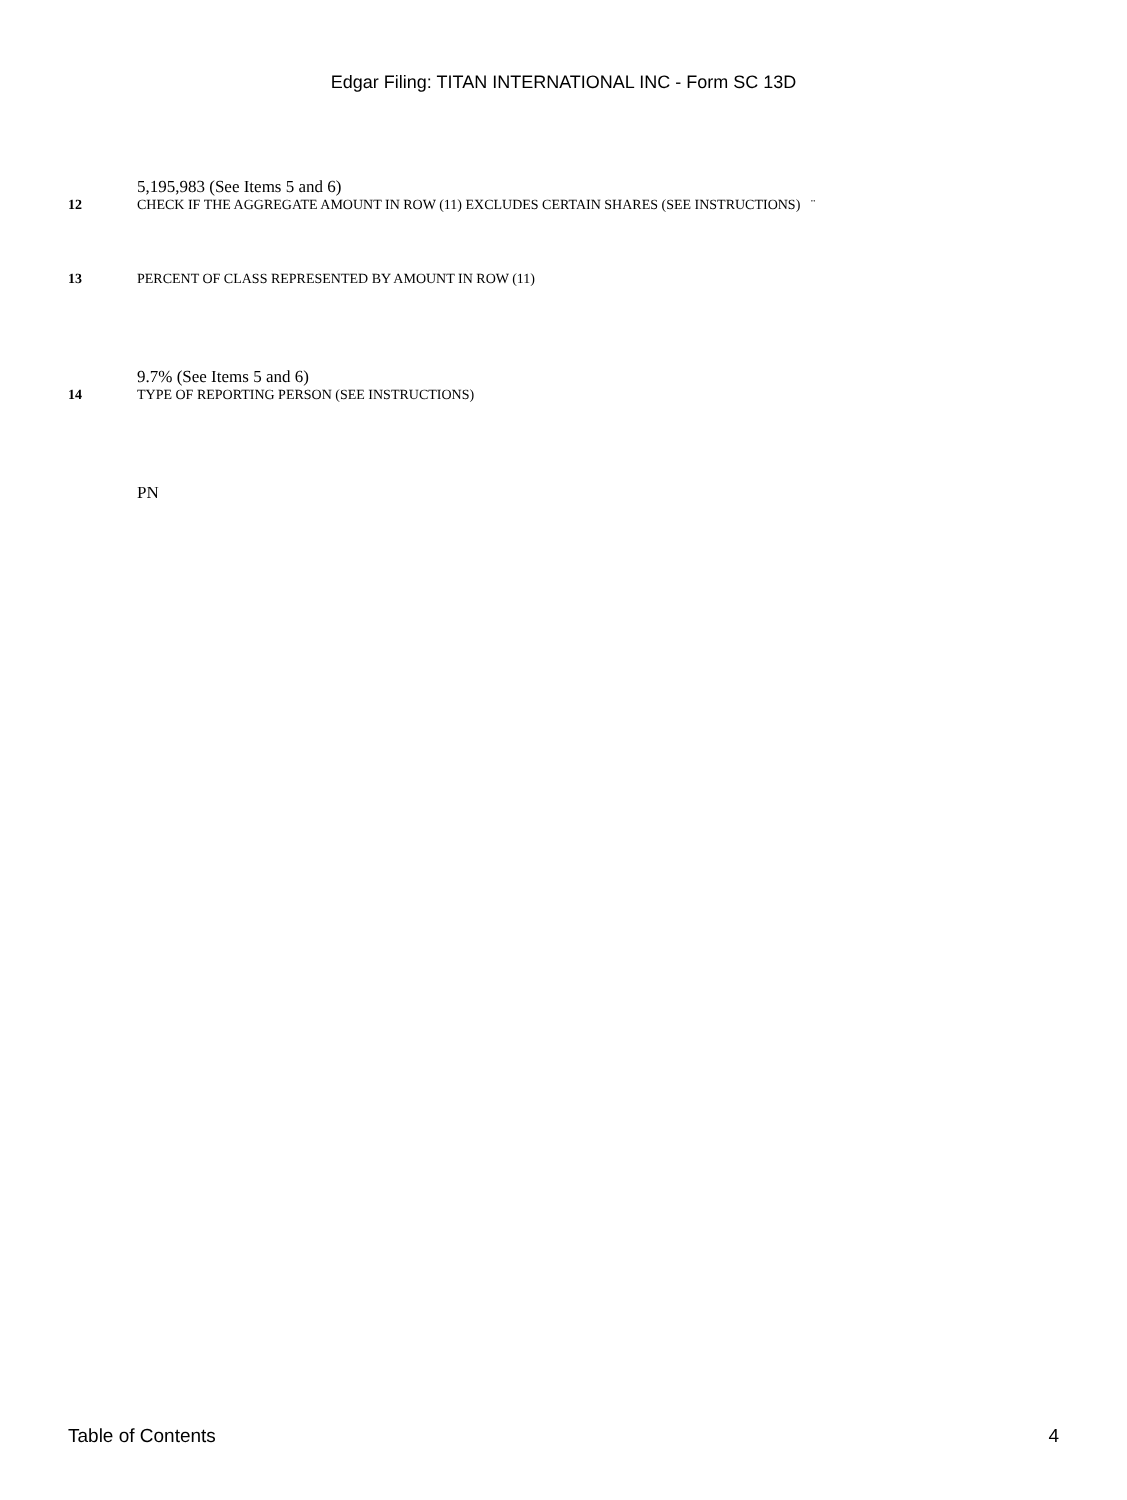Edgar Filing: TITAN INTERNATIONAL INC - Form SC 13D
5,195,983 (See Items 5 and 6)
12 CHECK IF THE AGGREGATE AMOUNT IN ROW (11) EXCLUDES CERTAIN SHARES (SEE INSTRUCTIONS) ¨
13 PERCENT OF CLASS REPRESENTED BY AMOUNT IN ROW (11)
9.7% (See Items 5 and 6)
14 TYPE OF REPORTING PERSON (SEE INSTRUCTIONS)
PN
Table of Contents 4